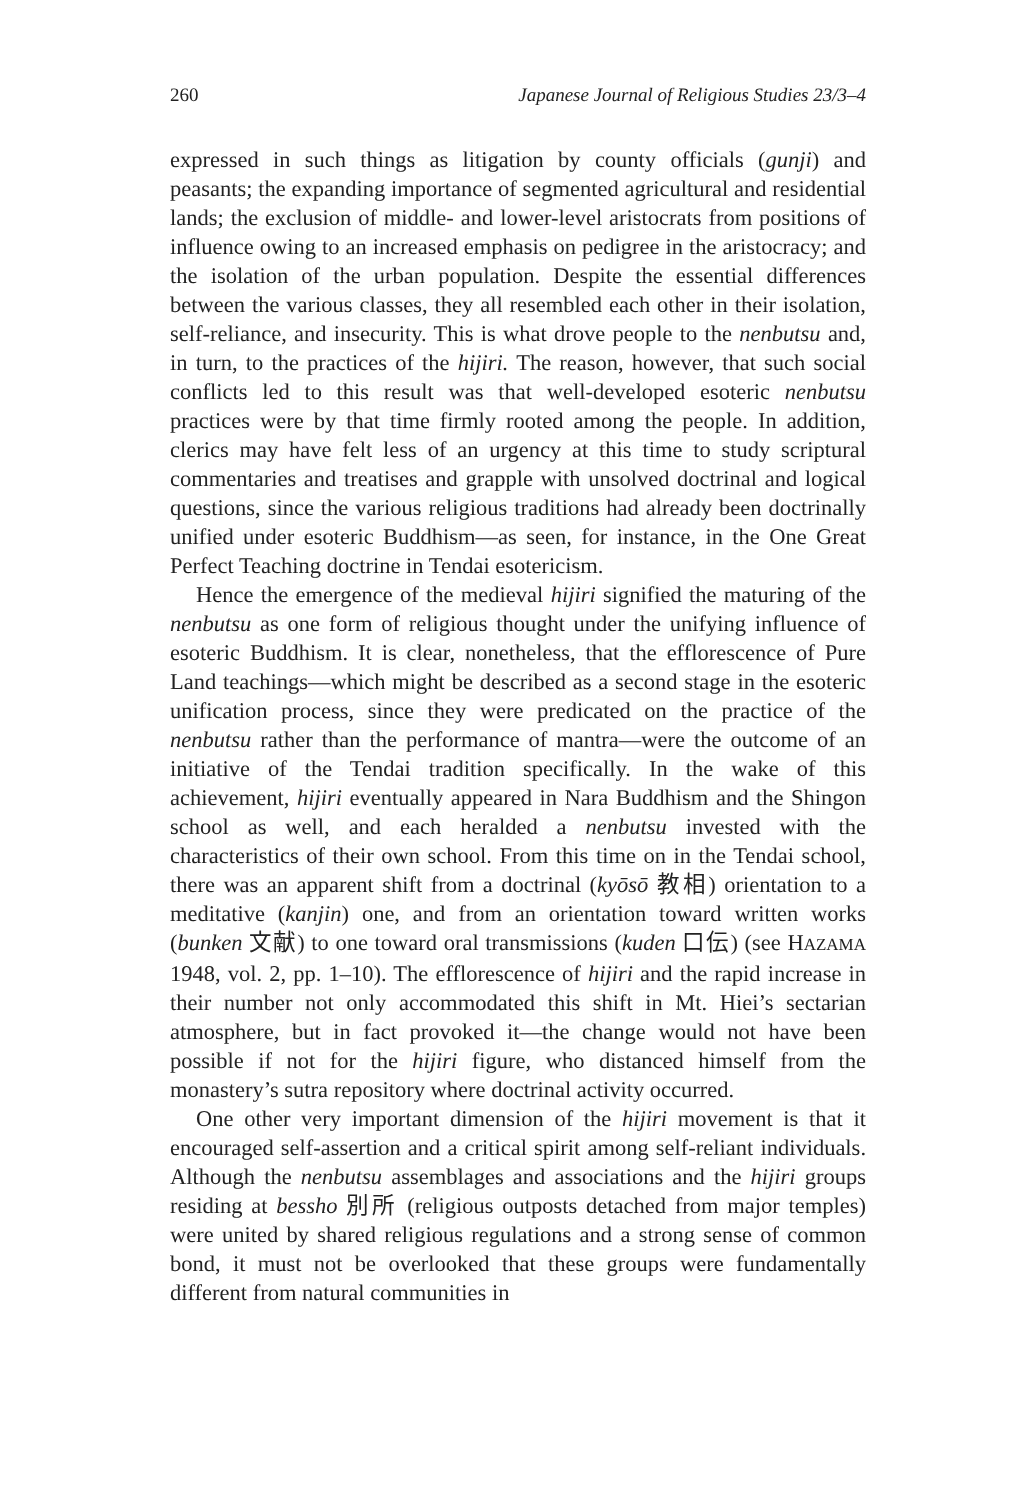260 Japanese Journal of Religious Studies 23/3–4
expressed in such things as litigation by county officials (gunji) and peasants; the expanding importance of segmented agricultural and residential lands; the exclusion of middle- and lower-level aristocrats from positions of influence owing to an increased emphasis on pedigree in the aristocracy; and the isolation of the urban population. Despite the essential differences between the various classes, they all resembled each other in their isolation, self-reliance, and insecurity. This is what drove people to the nenbutsu and, in turn, to the practices of the hijiri. The reason, however, that such social conflicts led to this result was that well-developed esoteric nenbutsu practices were by that time firmly rooted among the people. In addition, clerics may have felt less of an urgency at this time to study scriptural commentaries and treatises and grapple with unsolved doctrinal and logical questions, since the various religious traditions had already been doctrinally unified under esoteric Buddhism—as seen, for instance, in the One Great Perfect Teaching doctrine in Tendai esotericism.
Hence the emergence of the medieval hijiri signified the maturing of the nenbutsu as one form of religious thought under the unifying influence of esoteric Buddhism. It is clear, nonetheless, that the efflorescence of Pure Land teachings—which might be described as a second stage in the esoteric unification process, since they were predicated on the practice of the nenbutsu rather than the performance of mantra—were the outcome of an initiative of the Tendai tradition specifically. In the wake of this achievement, hijiri eventually appeared in Nara Buddhism and the Shingon school as well, and each heralded a nenbutsu invested with the characteristics of their own school. From this time on in the Tendai school, there was an apparent shift from a doctrinal (kyōsō 教相) orientation to a meditative (kanjin) one, and from an orientation toward written works (bunken 文献) to one toward oral transmissions (kuden 口伝) (see HAZAMA 1948, vol. 2, pp. 1–10). The efflorescence of hijiri and the rapid increase in their number not only accommodated this shift in Mt. Hiei’s sectarian atmosphere, but in fact provoked it—the change would not have been possible if not for the hijiri figure, who distanced himself from the monastery’s sutra repository where doctrinal activity occurred.
One other very important dimension of the hijiri movement is that it encouraged self-assertion and a critical spirit among self-reliant individuals. Although the nenbutsu assemblages and associations and the hijiri groups residing at bessho 別所 (religious outposts detached from major temples) were united by shared religious regulations and a strong sense of common bond, it must not be overlooked that these groups were fundamentally different from natural communities in